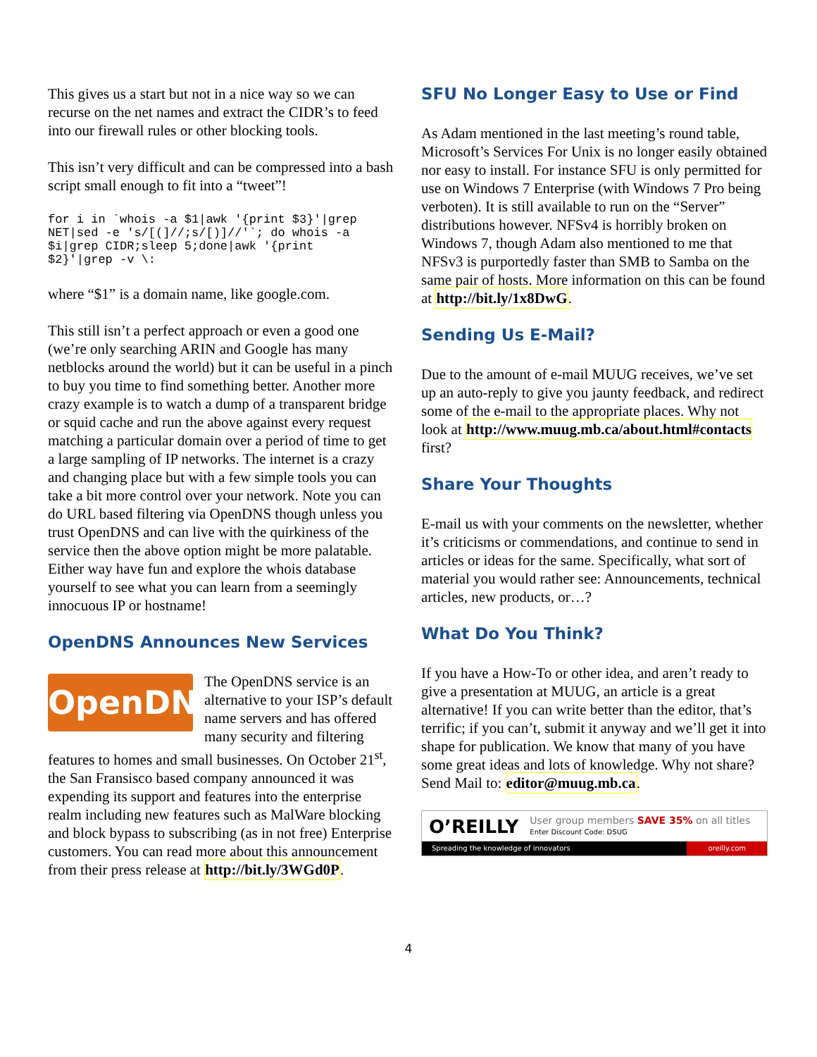This gives us a start but not in a nice way so we can recurse on the net names and extract the CIDR’s to feed into our firewall rules or other blocking tools.
This isn’t very difficult and can be compressed into a bash script small enough to fit into a “tweet”!
for i in `whois -a $1|awk '{print $3}'|grep
NET|sed -e 's/[(]//;s/[)]//'`; do whois -a
$i|grep CIDR;sleep 5;done|awk '{print
$2}'|grep -v \:
where “$1” is a domain name, like google.com.
This still isn’t a perfect approach or even a good one (we’re only searching ARIN and Google has many netblocks around the world) but it can be useful in a pinch to buy you time to find something better. Another more crazy example is to watch a dump of a transparent bridge or squid cache and run the above against every request matching a particular domain over a period of time to get a large sampling of IP networks. The internet is a crazy and changing place but with a few simple tools you can take a bit more control over your network. Note you can do URL based filtering via OpenDNS though unless you trust OpenDNS and can live with the quirkiness of the service then the above option might be more palatable. Either way have fun and explore the whois database yourself to see what you can learn from a seemingly innocuous IP or hostname!
OpenDNS Announces New Services
OpenDNS
The OpenDNS service is an alternative to your ISP’s default name servers and has offered many security and filtering features to homes and small businesses. On October 21<sup>st</sup>, the San Fransisco based company announced it was expending its support and features into the enterprise realm including new features such as MalWare blocking and block bypass to subscribing (as in not free) Enterprise customers. You can read more about this announcement from their press release at http://bit.ly/3WGd0P.
SFU No Longer Easy to Use or Find
As Adam mentioned in the last meeting’s round table, Microsoft’s Services For Unix is no longer easily obtained nor easy to install. For instance SFU is only permitted for use on Windows 7 Enterprise (with Windows 7 Pro being verboten). It is still available to run on the “Server” distributions however. NFSv4 is horribly broken on Windows 7, though Adam also mentioned to me that NFSv3 is purportedly faster than SMB to Samba on the same pair of hosts. More information on this can be found at http://bit.ly/1x8DwG.
Sending Us E-Mail?
Due to the amount of e-mail MUUG receives, we’ve set up an auto-reply to give you jaunty feedback, and redirect some of the e-mail to the appropriate places. Why not look at http://www.muug.mb.ca/about.html#contacts first?
Share Your Thoughts
E-mail us with your comments on the newsletter, whether it’s criticisms or commendations, and continue to send in articles or ideas for the same. Specifically, what sort of material you would rather see: Announcements, technical articles, new products, or…?
What Do You Think?
If you have a How-To or other idea, and aren’t ready to give a presentation at MUUG, an article is a great alternative! If you can write better than the editor, that’s terrific; if you can’t, submit it anyway and we’ll get it into shape for publication. We know that many of you have some great ideas and lots of knowledge. Why not share? Send Mail to: editor@muug.mb.ca.
O’REILLY User group members SAVE 35% on all titles
Enter Discount Code: DSUG
Spreading the knowledge of innovators oreilly.com
4